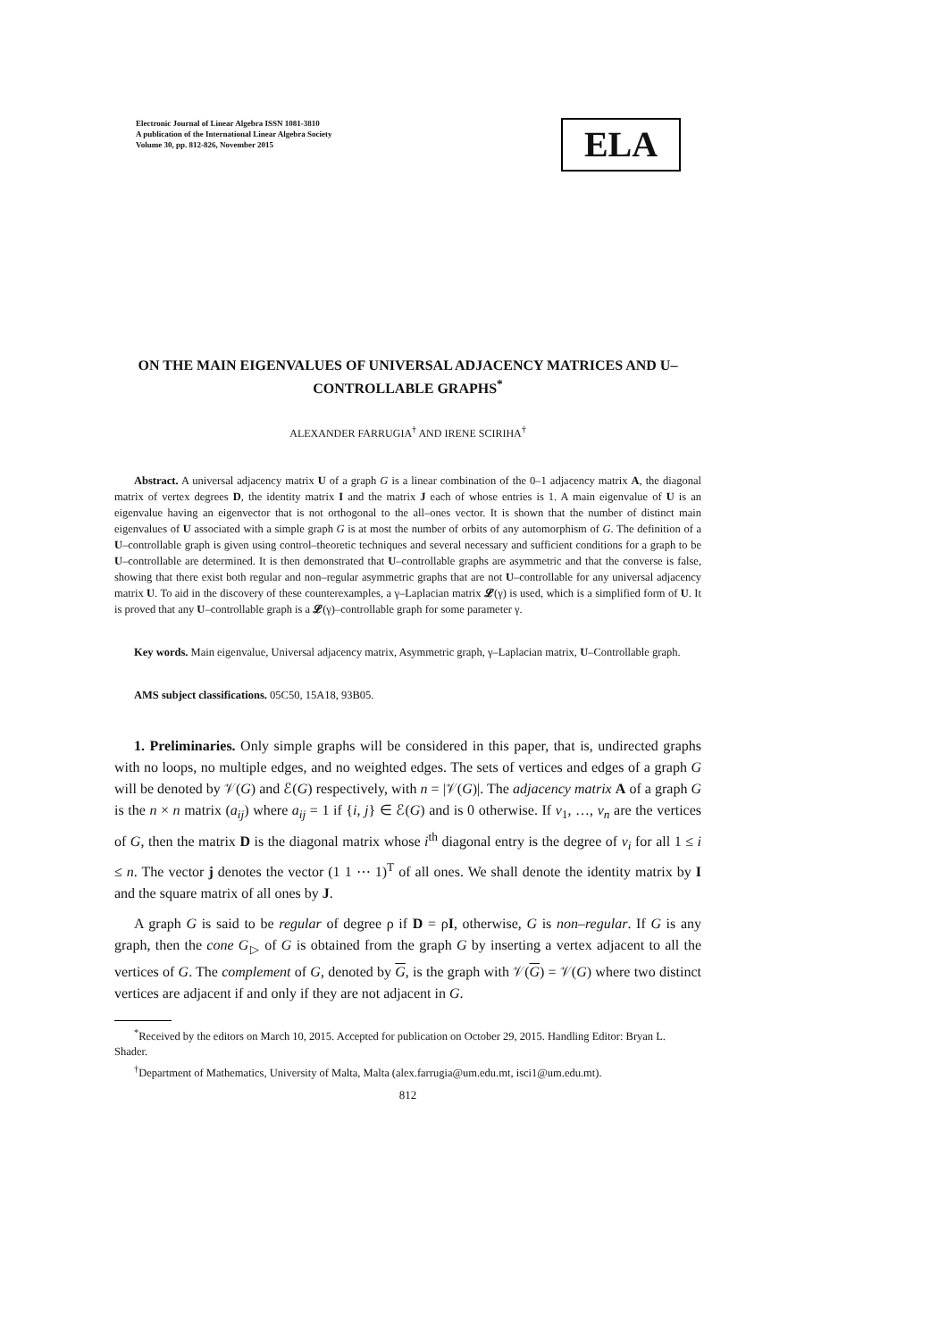Electronic Journal of Linear Algebra ISSN 1081-3810
A publication of the International Linear Algebra Society
Volume 30, pp. 812-826, November 2015
ELA
ON THE MAIN EIGENVALUES OF UNIVERSAL ADJACENCY MATRICES AND U–CONTROLLABLE GRAPHS<sup>*</sup>
ALEXANDER FARRUGIA<sup>†</sup> AND IRENE SCIRIHA<sup>†</sup>
Abstract. A universal adjacency matrix U of a graph G is a linear combination of the 0–1 adjacency matrix A, the diagonal matrix of vertex degrees D, the identity matrix I and the matrix J each of whose entries is 1. A main eigenvalue of U is an eigenvalue having an eigenvector that is not orthogonal to the all–ones vector. It is shown that the number of distinct main eigenvalues of U associated with a simple graph G is at most the number of orbits of any automorphism of G. The definition of a U–controllable graph is given using control–theoretic techniques and several necessary and sufficient conditions for a graph to be U–controllable are determined. It is then demonstrated that U–controllable graphs are asymmetric and that the converse is false, showing that there exist both regular and non–regular asymmetric graphs that are not U–controllable for any universal adjacency matrix U. To aid in the discovery of these counterexamples, a γ–Laplacian matrix 𝓛(γ) is used, which is a simplified form of U. It is proved that any U–controllable graph is a 𝓛(γ)–controllable graph for some parameter γ.
Key words. Main eigenvalue, Universal adjacency matrix, Asymmetric graph, γ–Laplacian matrix, U–Controllable graph.
AMS subject classifications. 05C50, 15A18, 93B05.
1. Preliminaries. Only simple graphs will be considered in this paper, that is, undirected graphs with no loops, no multiple edges, and no weighted edges. The sets of vertices and edges of a graph G will be denoted by 𝒱(G) and ℰ(G) respectively, with n = |𝒱(G)|. The adjacency matrix A of a graph G is the n × n matrix (a<sub>ij</sub>) where a<sub>ij</sub> = 1 if {i, j} ∈ ℰ(G) and is 0 otherwise. If v<sub>1</sub>, …, v<sub>n</sub> are the vertices of G, then the matrix D is the diagonal matrix whose i<sup>th</sup> diagonal entry is the degree of v<sub>i</sub> for all 1 ≤ i ≤ n. The vector j denotes the vector (1 1 ⋯ 1)<sup>T</sup> of all ones. We shall denote the identity matrix by I and the square matrix of all ones by J.
A graph G is said to be regular of degree ρ if D = ρI, otherwise, G is non–regular. If G is any graph, then the cone G<sub>▷</sub> of G is obtained from the graph G by inserting a vertex adjacent to all the vertices of G. The complement of G, denoted by G, is the graph with 𝒱(G) = 𝒱(G) where two distinct vertices are adjacent if and only if they are not adjacent in G.
<sup>*</sup> Received by the editors on March 10, 2015. Accepted for publication on October 29, 2015. Handling Editor: Bryan L. Shader.
<sup>†</sup> Department of Mathematics, University of Malta, Malta (alex.farrugia@um.edu.mt, isci1@um.edu.mt).
812